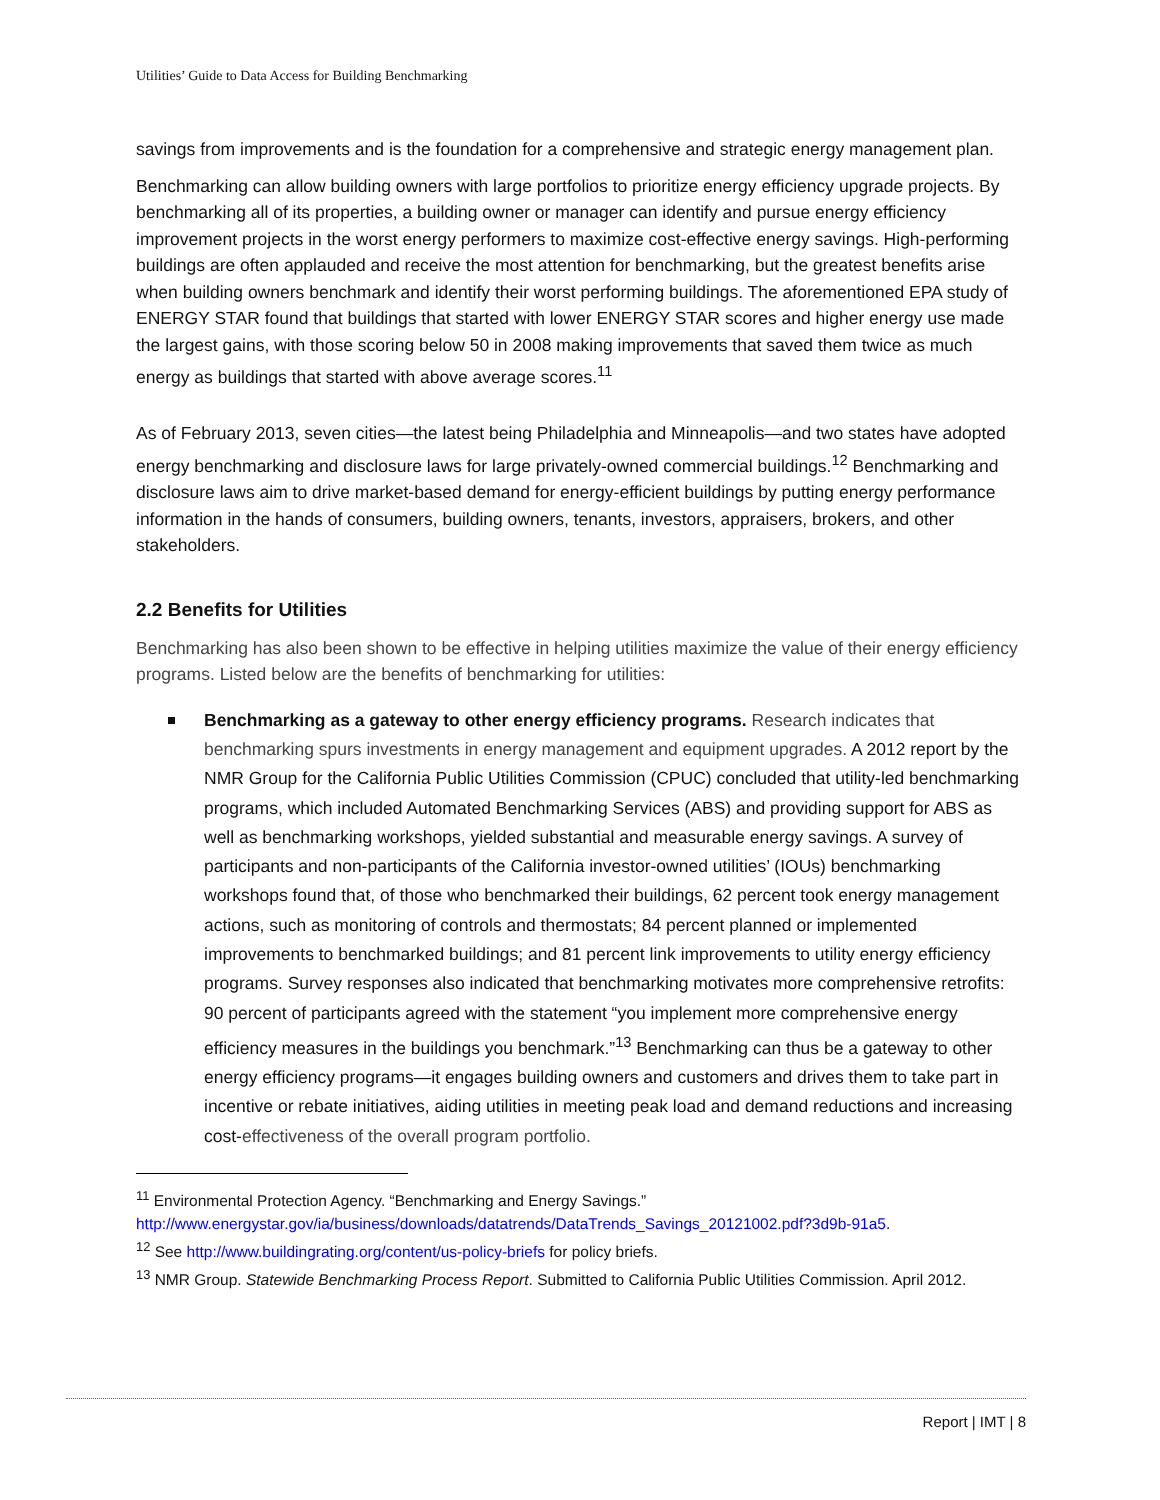Utilities’ Guide to Data Access for Building Benchmarking
savings from improvements and is the foundation for a comprehensive and strategic energy management plan.
Benchmarking can allow building owners with large portfolios to prioritize energy efficiency upgrade projects. By benchmarking all of its properties, a building owner or manager can identify and pursue energy efficiency improvement projects in the worst energy performers to maximize cost-effective energy savings. High-performing buildings are often applauded and receive the most attention for benchmarking, but the greatest benefits arise when building owners benchmark and identify their worst performing buildings. The aforementioned EPA study of ENERGY STAR found that buildings that started with lower ENERGY STAR scores and higher energy use made the largest gains, with those scoring below 50 in 2008 making improvements that saved them twice as much energy as buildings that started with above average scores.<sup>11</sup>
As of February 2013, seven cities—the latest being Philadelphia and Minneapolis—and two states have adopted energy benchmarking and disclosure laws for large privately-owned commercial buildings.<sup>12</sup> Benchmarking and disclosure laws aim to drive market-based demand for energy-efficient buildings by putting energy performance information in the hands of consumers, building owners, tenants, investors, appraisers, brokers, and other stakeholders.
2.2 Benefits for Utilities
Benchmarking has also been shown to be effective in helping utilities maximize the value of their energy efficiency programs. Listed below are the benefits of benchmarking for utilities:
Benchmarking as a gateway to other energy efficiency programs. Research indicates that benchmarking spurs investments in energy management and equipment upgrades. A 2012 report by the NMR Group for the California Public Utilities Commission (CPUC) concluded that utility-led benchmarking programs, which included Automated Benchmarking Services (ABS) and providing support for ABS as well as benchmarking workshops, yielded substantial and measurable energy savings. A survey of participants and non-participants of the California investor-owned utilities’ (IOUs) benchmarking workshops found that, of those who benchmarked their buildings, 62 percent took energy management actions, such as monitoring of controls and thermostats; 84 percent planned or implemented improvements to benchmarked buildings; and 81 percent link improvements to utility energy efficiency programs. Survey responses also indicated that benchmarking motivates more comprehensive retrofits: 90 percent of participants agreed with the statement “you implement more comprehensive energy efficiency measures in the buildings you benchmark.”<sup>13</sup> Benchmarking can thus be a gateway to other energy efficiency programs—it engages building owners and customers and drives them to take part in incentive or rebate initiatives, aiding utilities in meeting peak load and demand reductions and increasing cost-effectiveness of the overall program portfolio.
<sup>11</sup> Environmental Protection Agency. “Benchmarking and Energy Savings.” http://www.energystar.gov/ia/business/downloads/datatrends/DataTrends_Savings_20121002.pdf?3d9b-91a5.
<sup>12</sup> See http://www.buildingrating.org/content/us-policy-briefs for policy briefs.
<sup>13</sup> NMR Group. Statewide Benchmarking Process Report. Submitted to California Public Utilities Commission. April 2012.
Report | IMT | 8